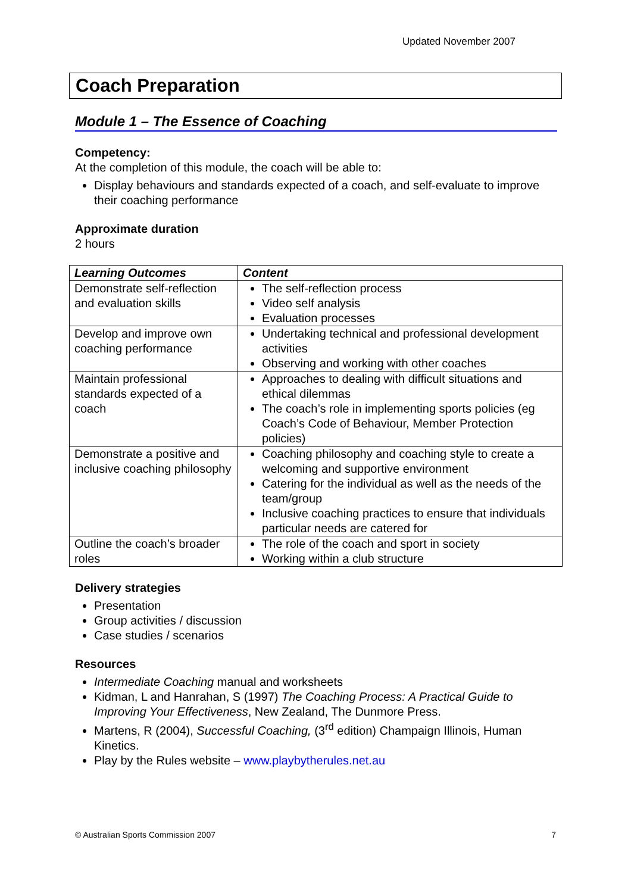Updated November 2007
Coach Preparation
Module 1 – The Essence of Coaching
Competency:
At the completion of this module, the coach will be able to:
Display behaviours and standards expected of a coach, and self-evaluate to improve their coaching performance
Approximate duration
2 hours
| Learning Outcomes | Content |
| --- | --- |
| Demonstrate self-reflection and evaluation skills | The self-reflection process Video self analysis Evaluation processes |
| Develop and improve own coaching performance | Undertaking technical and professional development activities Observing and working with other coaches |
| Maintain professional standards expected of a coach | Approaches to dealing with difficult situations and ethical dilemmas The coach’s role in implementing sports policies (eg Coach’s Code of Behaviour, Member Protection policies) |
| Demonstrate a positive and inclusive coaching philosophy | Coaching philosophy and coaching style to create a welcoming and supportive environment Catering for the individual as well as the needs of the team/group Inclusive coaching practices to ensure that individuals particular needs are catered for |
| Outline the coach’s broader roles | The role of the coach and sport in society Working within a club structure |
Delivery strategies
Presentation
Group activities / discussion
Case studies / scenarios
Resources
Intermediate Coaching manual and worksheets
Kidman, L and Hanrahan, S (1997) The Coaching Process: A Practical Guide to Improving Your Effectiveness, New Zealand, The Dunmore Press.
Martens, R (2004), Successful Coaching, (3<sup>rd</sup> edition) Champaign Illinois, Human Kinetics.
Play by the Rules website – www.playbytherules.net.au
© Australian Sports Commission 2007 7